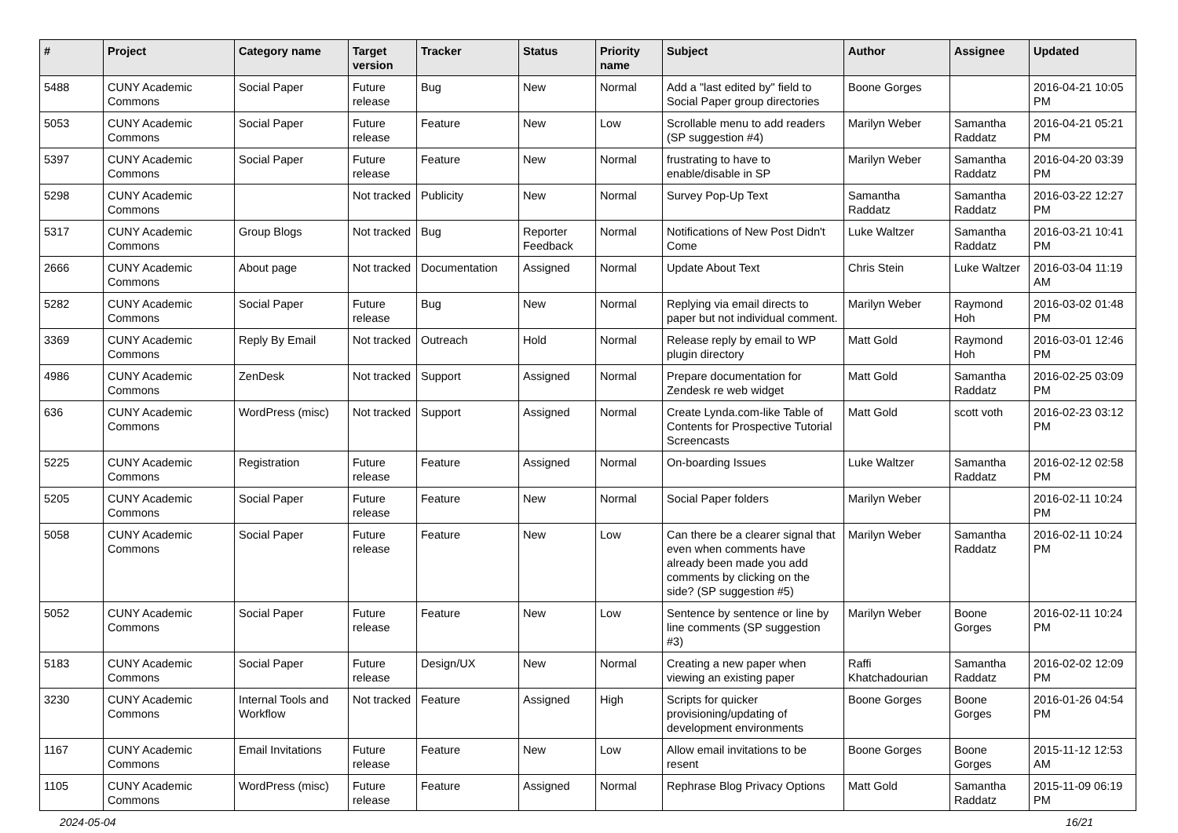| # | Project | Category name | Target version | Tracker | Status | Priority name | Subject | Author | Assignee | Updated |
| --- | --- | --- | --- | --- | --- | --- | --- | --- | --- | --- |
| 5488 | CUNY Academic Commons | Social Paper | Future release | Bug | New | Normal | Add a "last edited by" field to Social Paper group directories | Boone Gorges | | 2016-04-21 10:05 PM |
| 5053 | CUNY Academic Commons | Social Paper | Future release | Feature | New | Low | Scrollable menu to add readers (SP suggestion #4) | Marilyn Weber | Samantha Raddatz | 2016-04-21 05:21 PM |
| 5397 | CUNY Academic Commons | Social Paper | Future release | Feature | New | Normal | frustrating to have to enable/disable in SP | Marilyn Weber | Samantha Raddatz | 2016-04-20 03:39 PM |
| 5298 | CUNY Academic Commons | | Not tracked | Publicity | New | Normal | Survey Pop-Up Text | Samantha Raddatz | Samantha Raddatz | 2016-03-22 12:27 PM |
| 5317 | CUNY Academic Commons | Group Blogs | Not tracked | Bug | Reporter Feedback | Normal | Notifications of New Post Didn't Come | Luke Waltzer | Samantha Raddatz | 2016-03-21 10:41 PM |
| 2666 | CUNY Academic Commons | About page | Not tracked | Documentation | Assigned | Normal | Update About Text | Chris Stein | Luke Waltzer | 2016-03-04 11:19 AM |
| 5282 | CUNY Academic Commons | Social Paper | Future release | Bug | New | Normal | Replying via email directs to paper but not individual comment. | Marilyn Weber | Raymond Hoh | 2016-03-02 01:48 PM |
| 3369 | CUNY Academic Commons | Reply By Email | Not tracked | Outreach | Hold | Normal | Release reply by email to WP plugin directory | Matt Gold | Raymond Hoh | 2016-03-01 12:46 PM |
| 4986 | CUNY Academic Commons | ZenDesk | Not tracked | Support | Assigned | Normal | Prepare documentation for Zendesk re web widget | Matt Gold | Samantha Raddatz | 2016-02-25 03:09 PM |
| 636 | CUNY Academic Commons | WordPress (misc) | Not tracked | Support | Assigned | Normal | Create Lynda.com-like Table of Contents for Prospective Tutorial Screencasts | Matt Gold | scott voth | 2016-02-23 03:12 PM |
| 5225 | CUNY Academic Commons | Registration | Future release | Feature | Assigned | Normal | On-boarding Issues | Luke Waltzer | Samantha Raddatz | 2016-02-12 02:58 PM |
| 5205 | CUNY Academic Commons | Social Paper | Future release | Feature | New | Normal | Social Paper folders | Marilyn Weber | | 2016-02-11 10:24 PM |
| 5058 | CUNY Academic Commons | Social Paper | Future release | Feature | New | Low | Can there be a clearer signal that even when comments have already been made you add comments by clicking on the side? (SP suggestion #5) | Marilyn Weber | Samantha Raddatz | 2016-02-11 10:24 PM |
| 5052 | CUNY Academic Commons | Social Paper | Future release | Feature | New | Low | Sentence by sentence or line by line comments (SP suggestion #3) | Marilyn Weber | Boone Gorges | 2016-02-11 10:24 PM |
| 5183 | CUNY Academic Commons | Social Paper | Future release | Design/UX | New | Normal | Creating a new paper when viewing an existing paper | Raffi Khatchadourian | Samantha Raddatz | 2016-02-02 12:09 PM |
| 3230 | CUNY Academic Commons | Internal Tools and Workflow | Not tracked | Feature | Assigned | High | Scripts for quicker provisioning/updating of development environments | Boone Gorges | Boone Gorges | 2016-01-26 04:54 PM |
| 1167 | CUNY Academic Commons | Email Invitations | Future release | Feature | New | Low | Allow email invitations to be resent | Boone Gorges | Boone Gorges | 2015-11-12 12:53 AM |
| 1105 | CUNY Academic Commons | WordPress (misc) | Future release | Feature | Assigned | Normal | Rephrase Blog Privacy Options | Matt Gold | Samantha Raddatz | 2015-11-09 06:19 PM |
2024-05-04 16/21